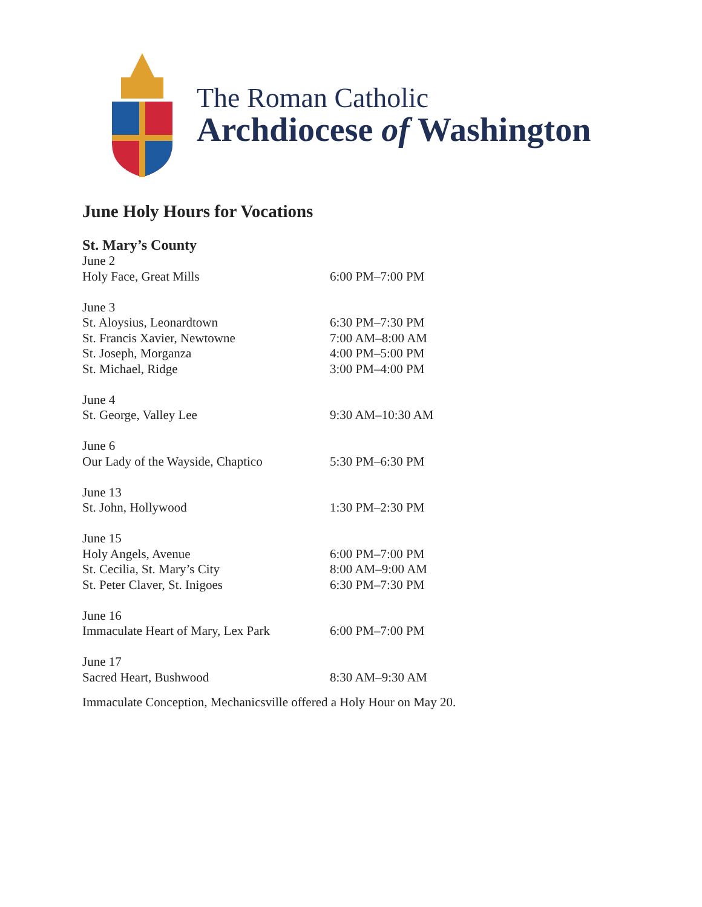The Roman Catholic
Archdiocese of Washington
June Holy Hours for Vocations
St. Mary’s County
| June 2 | |
| Holy Face, Great Mills | 6:00 PM–7:00 PM |
| June 3 | |
| St. Aloysius, Leonardtown | 6:30 PM–7:30 PM |
| St. Francis Xavier, Newtowne | 7:00 AM–8:00 AM |
| St. Joseph, Morganza | 4:00 PM–5:00 PM |
| St. Michael, Ridge | 3:00 PM–4:00 PM |
| June 4 | |
| St. George, Valley Lee | 9:30 AM–10:30 AM |
| June 6 | |
| Our Lady of the Wayside, Chaptico | 5:30 PM–6:30 PM |
| June 13 | |
| St. John, Hollywood | 1:30 PM–2:30 PM |
| June 15 | |
| Holy Angels, Avenue | 6:00 PM–7:00 PM |
| St. Cecilia, St. Mary’s City | 8:00 AM–9:00 AM |
| St. Peter Claver, St. Inigoes | 6:30 PM–7:30 PM |
| June 16 | |
| Immaculate Heart of Mary, Lex Park | 6:00 PM–7:00 PM |
| June 17 | |
| Sacred Heart, Bushwood | 8:30 AM–9:30 AM |
Immaculate Conception, Mechanicsville offered a Holy Hour on May 20.